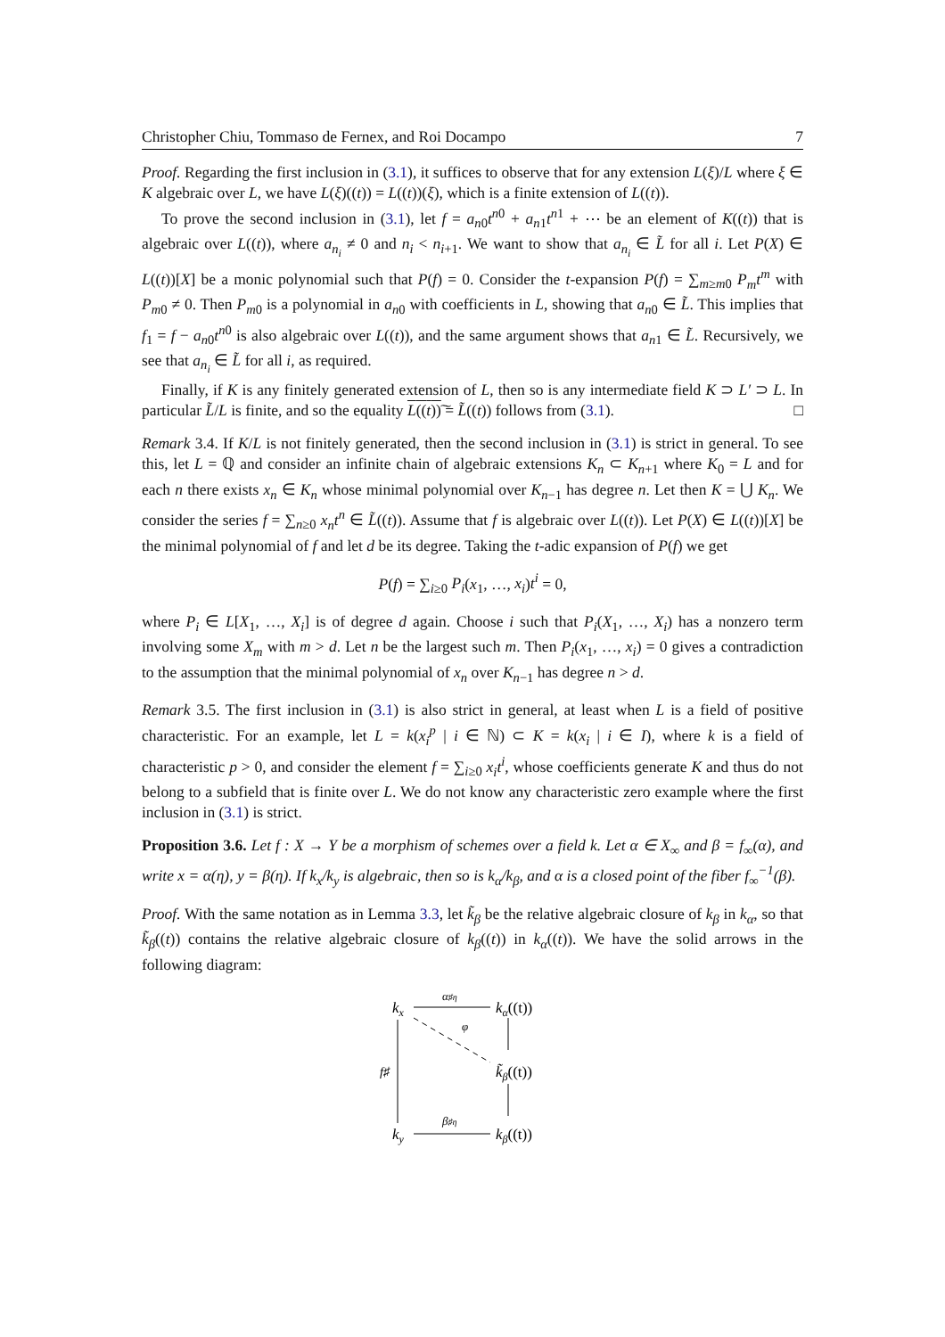Christopher Chiu, Tommaso de Fernex, and Roi Docampo 7
Proof. Regarding the first inclusion in (3.1), it suffices to observe that for any extension L(ξ)/L where ξ ∈ K algebraic over L, we have L(ξ)((t)) = L((t))(ξ), which is a finite extension of L((t)).
To prove the second inclusion in (3.1), let f = a<sub>n0</sub>t<sup>n0</sup> + a<sub>n1</sub>t<sup>n1</sup> + ⋯ be an element of K((t)) that is algebraic over L((t)), where a<sub>n<sub>i</sub></sub> ≠ 0 and n<sub>i</sub> < n<sub>i+1</sub>. We want to show that a<sub>n<sub>i</sub></sub> ∈ L̃ for all i. Let P(X) ∈ L((t))[X] be a monic polynomial such that P(f) = 0. Consider the t-expansion P(f) = ∑<sub>m≥m0</sub> P<sub>m</sub>t<sup>m</sup> with P<sub>m0</sub> ≠ 0. Then P<sub>m0</sub> is a polynomial in a<sub>n0</sub> with coefficients in L, showing that a<sub>n0</sub> ∈ L̃. This implies that f<sub>1</sub> = f − a<sub>n0</sub>t<sup>n0</sup> is also algebraic over L((t)), and the same argument shows that a<sub>n1</sub> ∈ L̃. Recursively, we see that a<sub>n<sub>i</sub></sub> ∈ L̃ for all i, as required.
Finally, if K is any finitely generated extension of L, then so is any intermediate field K ⊃ L′ ⊃ L. In particular L̃/L is finite, and so the equality L((t))͠ = L̃((t)) follows from (3.1). □
Remark 3.4. If K/L is not finitely generated, then the second inclusion in (3.1) is strict in general. To see this, let L = ℚ and consider an infinite chain of algebraic extensions K<sub>n</sub> ⊂ K<sub>n+1</sub> where K<sub>0</sub> = L and for each n there exists x<sub>n</sub> ∈ K<sub>n</sub> whose minimal polynomial over K<sub>n−1</sub> has degree n. Let then K = ⋃ K<sub>n</sub>. We consider the series f = ∑<sub>n≥0</sub> x<sub>n</sub>t<sup>n</sup> ∈ L̃((t)). Assume that f is algebraic over L((t)). Let P(X) ∈ L((t))[X] be the minimal polynomial of f and let d be its degree. Taking the t-adic expansion of P(f) we get
P(f) = ∑<sub>i≥0</sub> P<sub>i</sub>(x<sub>1</sub>, …, x<sub>i</sub>)t<sup>i</sup> = 0,
where P<sub>i</sub> ∈ L[X<sub>1</sub>, …, X<sub>i</sub>] is of degree d again. Choose i such that P<sub>i</sub>(X<sub>1</sub>, …, X<sub>i</sub>) has a nonzero term involving some X<sub>m</sub> with m > d. Let n be the largest such m. Then P<sub>i</sub>(x<sub>1</sub>, …, x<sub>i</sub>) = 0 gives a contradiction to the assumption that the minimal polynomial of x<sub>n</sub> over K<sub>n−1</sub> has degree n > d.
Remark 3.5. The first inclusion in (3.1) is also strict in general, at least when L is a field of positive characteristic. For an example, let L = k(x<sub>i</sub><sup>p</sup> | i ∈ ℕ) ⊂ K = k(x<sub>i</sub> | i ∈ I), where k is a field of characteristic p > 0, and consider the element f = ∑<sub>i≥0</sub> x<sub>i</sub>t<sup>i</sup>, whose coefficients generate K and thus do not belong to a subfield that is finite over L. We do not know any characteristic zero example where the first inclusion in (3.1) is strict.
Proposition 3.6. Let f : X → Y be a morphism of schemes over a field k. Let α ∈ X<sub>∞</sub> and β = f<sub>∞</sub>(α), and write x = α(η), y = β(η). If k<sub>x</sub>/k<sub>y</sub> is algebraic, then so is k<sub>α</sub>/k<sub>β</sub>, and α is a closed point of the fiber f<sub>∞</sub><sup>−1</sup>(β).
Proof. With the same notation as in Lemma 3.3, let k̃<sub>β</sub> be the relative algebraic closure of k<sub>β</sub> in k<sub>α</sub>, so that k̃<sub>β</sub>((t)) contains the relative algebraic closure of k<sub>β</sub>((t)) in k<sub>α</sub>((t)). We have the solid arrows in the following diagram:
kx
kα((t))
k̃β((t))
ky
kβ((t))
α♯η
β♯η
f♯
φ